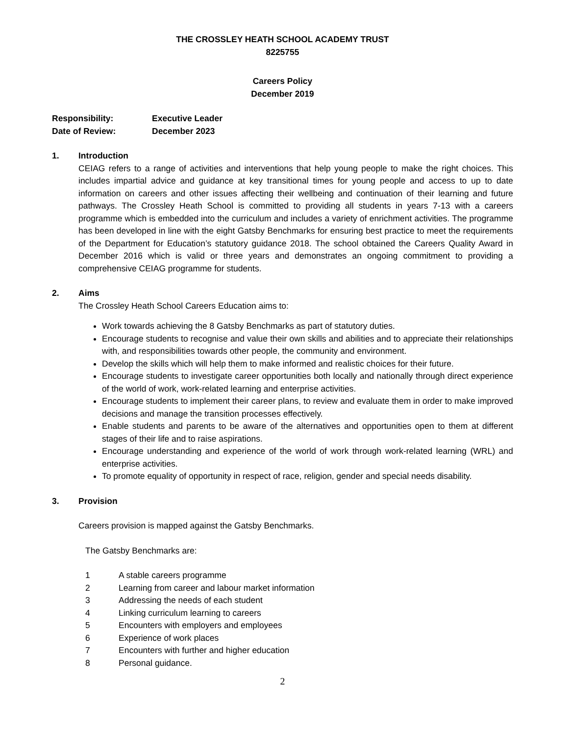THE CROSSLEY HEATH SCHOOL ACADEMY TRUST
8225755
Careers Policy
December 2019
Responsibility: Executive Leader
Date of Review: December 2023
1. Introduction
CEIAG refers to a range of activities and interventions that help young people to make the right choices. This includes impartial advice and guidance at key transitional times for young people and access to up to date information on careers and other issues affecting their wellbeing and continuation of their learning and future pathways. The Crossley Heath School is committed to providing all students in years 7-13 with a careers programme which is embedded into the curriculum and includes a variety of enrichment activities. The programme has been developed in line with the eight Gatsby Benchmarks for ensuring best practice to meet the requirements of the Department for Education’s statutory guidance 2018. The school obtained the Careers Quality Award in December 2016 which is valid or three years and demonstrates an ongoing commitment to providing a comprehensive CEIAG programme for students.
2. Aims
The Crossley Heath School Careers Education aims to:
Work towards achieving the 8 Gatsby Benchmarks as part of statutory duties.
Encourage students to recognise and value their own skills and abilities and to appreciate their relationships with, and responsibilities towards other people, the community and environment.
Develop the skills which will help them to make informed and realistic choices for their future.
Encourage students to investigate career opportunities both locally and nationally through direct experience of the world of work, work-related learning and enterprise activities.
Encourage students to implement their career plans, to review and evaluate them in order to make improved decisions and manage the transition processes effectively.
Enable students and parents to be aware of the alternatives and opportunities open to them at different stages of their life and to raise aspirations.
Encourage understanding and experience of the world of work through work-related learning (WRL) and enterprise activities.
To promote equality of opportunity in respect of race, religion, gender and special needs disability.
3. Provision
Careers provision is mapped against the Gatsby Benchmarks.
The Gatsby Benchmarks are:
1 A stable careers programme
2 Learning from career and labour market information
3 Addressing the needs of each student
4 Linking curriculum learning to careers
5 Encounters with employers and employees
6 Experience of work places
7 Encounters with further and higher education
8 Personal guidance.
2